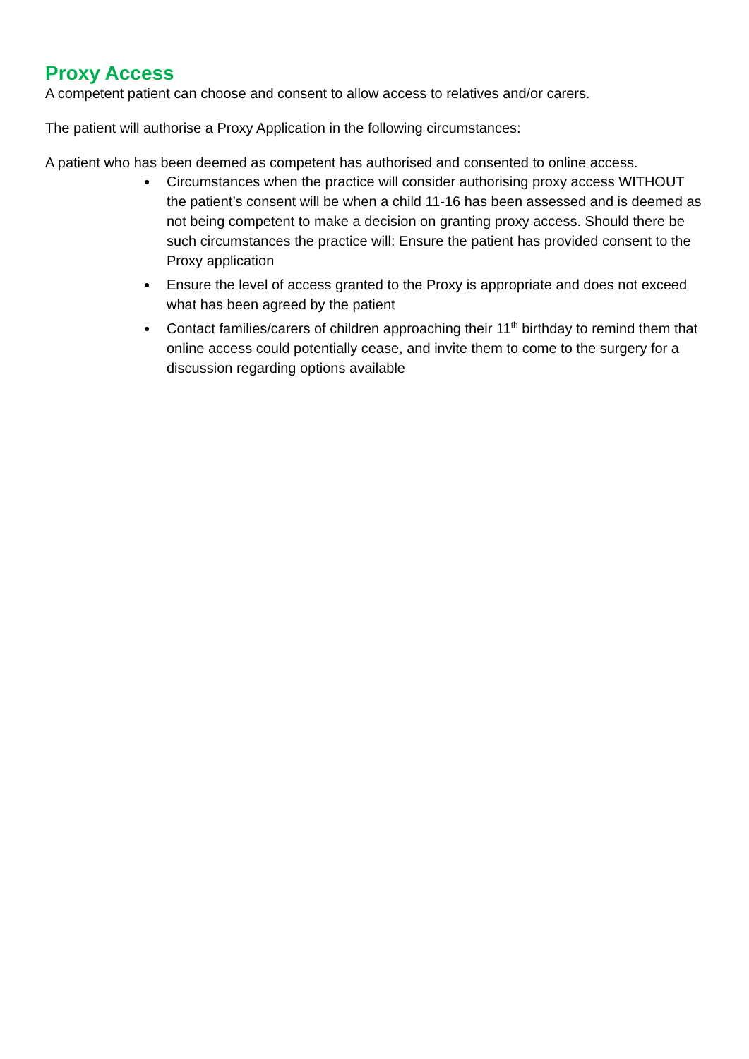Proxy Access
A competent patient can choose and consent to allow access to relatives and/or carers.
The patient will authorise a Proxy Application in the following circumstances:
A patient who has been deemed as competent has authorised and consented to online access.
Circumstances when the practice will consider authorising proxy access WITHOUT the patient’s consent will be when a child 11-16 has been assessed and is deemed as not being competent to make a decision on granting proxy access. Should there be such circumstances the practice will: Ensure the patient has provided consent to the Proxy application
Ensure the level of access granted to the Proxy is appropriate and does not exceed what has been agreed by the patient
Contact families/carers of children approaching their 11<sup>th</sup> birthday to remind them that online access could potentially cease, and invite them to come to the surgery for a discussion regarding options available